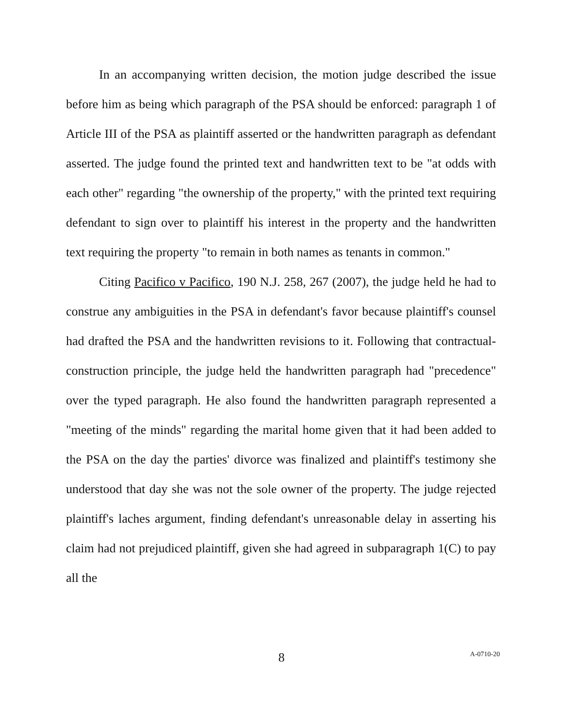In an accompanying written decision, the motion judge described the issue before him as being which paragraph of the PSA should be enforced: paragraph 1 of Article III of the PSA as plaintiff asserted or the handwritten paragraph as defendant asserted. The judge found the printed text and handwritten text to be "at odds with each other" regarding "the ownership of the property," with the printed text requiring defendant to sign over to plaintiff his interest in the property and the handwritten text requiring the property "to remain in both names as tenants in common."
Citing Pacifico v Pacifico, 190 N.J. 258, 267 (2007), the judge held he had to construe any ambiguities in the PSA in defendant's favor because plaintiff's counsel had drafted the PSA and the handwritten revisions to it. Following that contractual-construction principle, the judge held the handwritten paragraph had "precedence" over the typed paragraph. He also found the handwritten paragraph represented a "meeting of the minds" regarding the marital home given that it had been added to the PSA on the day the parties' divorce was finalized and plaintiff's testimony she understood that day she was not the sole owner of the property. The judge rejected plaintiff's laches argument, finding defendant's unreasonable delay in asserting his claim had not prejudiced plaintiff, given she had agreed in subparagraph 1(C) to pay all the
8
A-0710-20